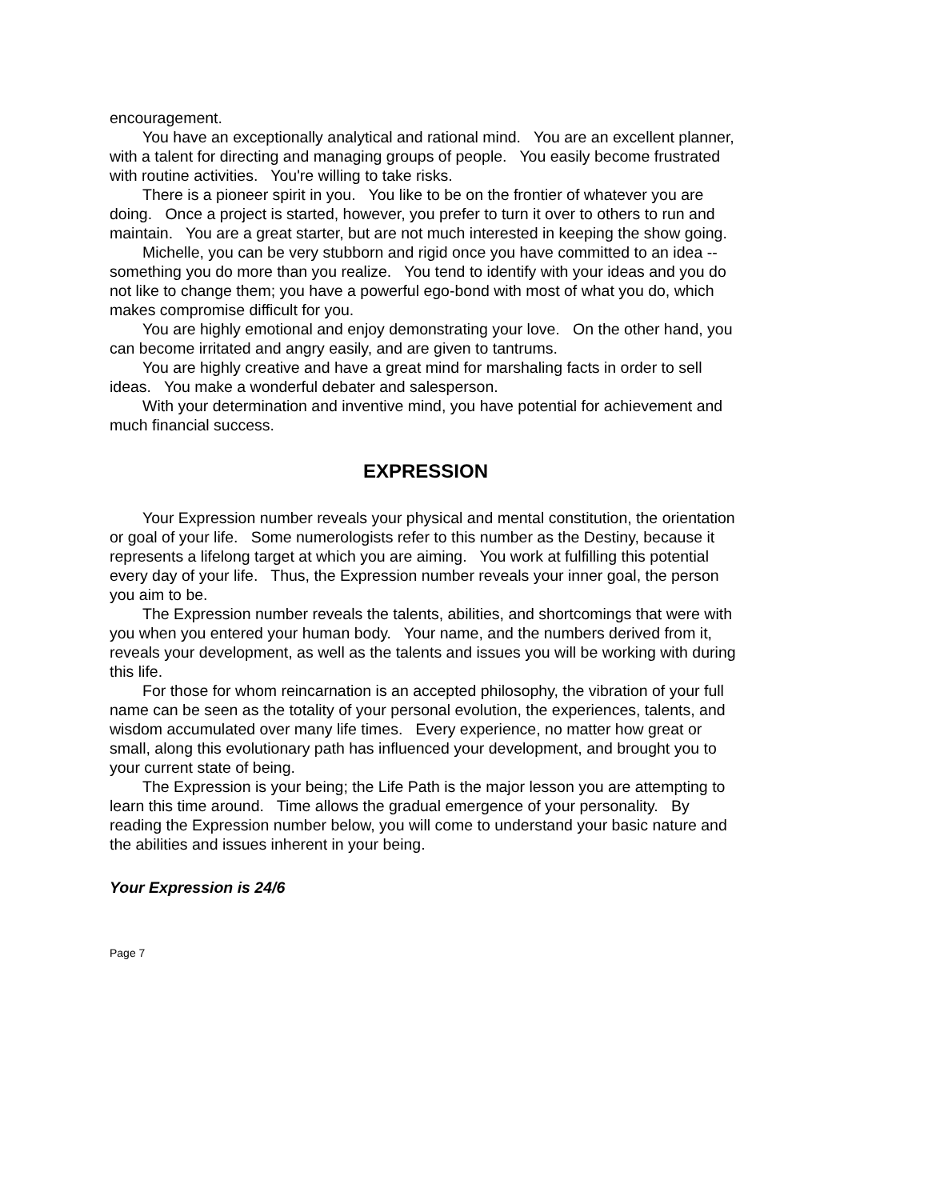encouragement.
You have an exceptionally analytical and rational mind. You are an excellent planner, with a talent for directing and managing groups of people. You easily become frustrated with routine activities. You're willing to take risks.
There is a pioneer spirit in you. You like to be on the frontier of whatever you are doing. Once a project is started, however, you prefer to turn it over to others to run and maintain. You are a great starter, but are not much interested in keeping the show going.
Michelle, you can be very stubborn and rigid once you have committed to an idea -- something you do more than you realize. You tend to identify with your ideas and you do not like to change them; you have a powerful ego-bond with most of what you do, which makes compromise difficult for you.
You are highly emotional and enjoy demonstrating your love. On the other hand, you can become irritated and angry easily, and are given to tantrums.
You are highly creative and have a great mind for marshaling facts in order to sell ideas. You make a wonderful debater and salesperson.
With your determination and inventive mind, you have potential for achievement and much financial success.
EXPRESSION
Your Expression number reveals your physical and mental constitution, the orientation or goal of your life. Some numerologists refer to this number as the Destiny, because it represents a lifelong target at which you are aiming. You work at fulfilling this potential every day of your life. Thus, the Expression number reveals your inner goal, the person you aim to be.
The Expression number reveals the talents, abilities, and shortcomings that were with you when you entered your human body. Your name, and the numbers derived from it, reveals your development, as well as the talents and issues you will be working with during this life.
For those for whom reincarnation is an accepted philosophy, the vibration of your full name can be seen as the totality of your personal evolution, the experiences, talents, and wisdom accumulated over many life times. Every experience, no matter how great or small, along this evolutionary path has influenced your development, and brought you to your current state of being.
The Expression is your being; the Life Path is the major lesson you are attempting to learn this time around. Time allows the gradual emergence of your personality. By reading the Expression number below, you will come to understand your basic nature and the abilities and issues inherent in your being.
Your Expression is 24/6
Page 7